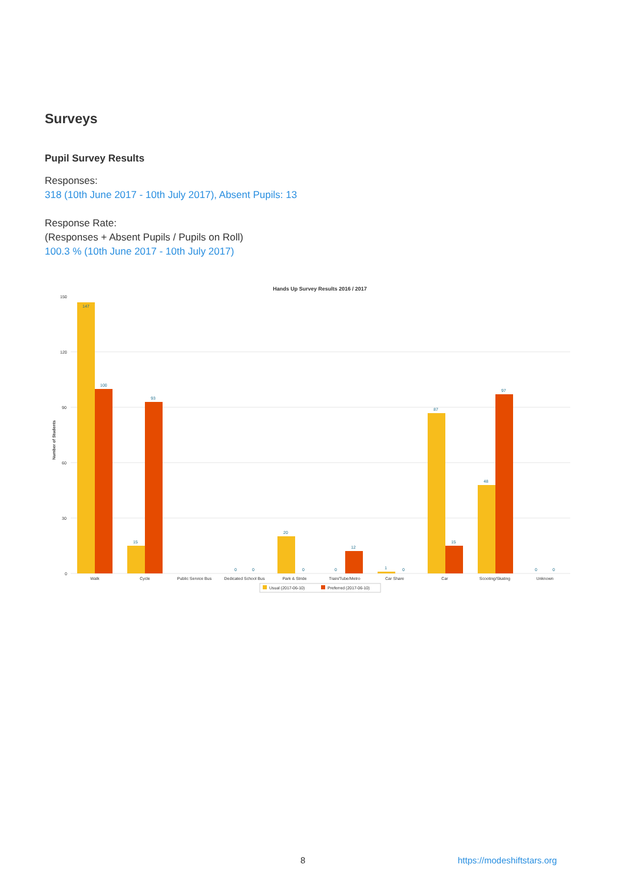Surveys
Pupil Survey Results
Responses:
318 (10th June 2017 - 10th July 2017), Absent Pupils: 13
Response Rate:
(Responses + Absent Pupils / Pupils on Roll)
100.3 % (10th June 2017 - 10th July 2017)
Hands Up Survey Results 2016 / 2017
Number of Students
150
120
90
60
30
0
147
100
93
15
20
12
87
15
48
97
0
0
0
0
1
0
0
0
Walk
Cycle
Public Service Bus
Dedicated School Bus
Park & Stride
Train/Tube/Metro
Car Share
Car
Scooting/Skating
Unknown
Usual (2017-06-10)
Preferred (2017-06-10)
8 https://modeshiftstars.org